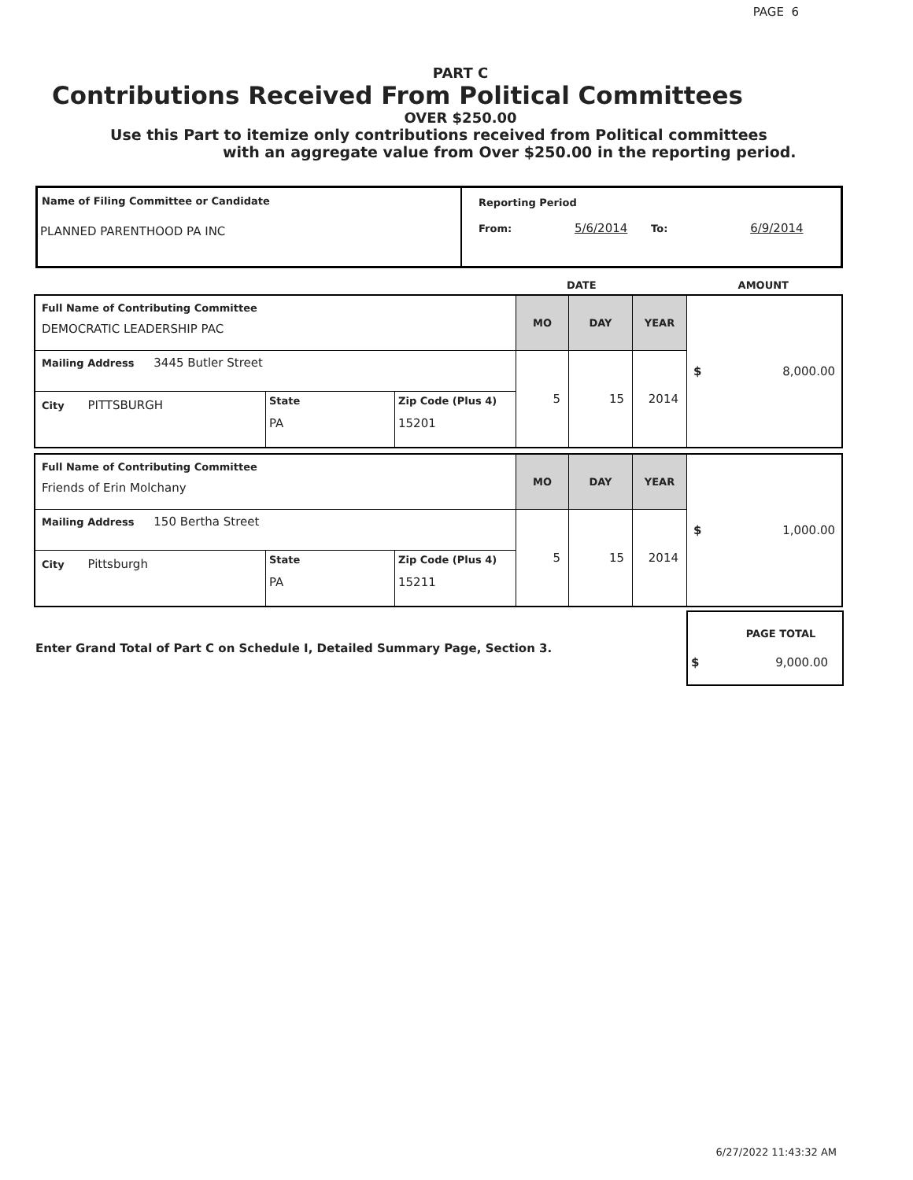PAGE 6
PART C
Contributions Received From Political Committees
OVER $250.00
Use this Part to itemize only contributions received from Political committees
with an aggregate value from Over $250.00 in the reporting period.
| Name of Filing Committee or Candidate PLANNED PARENTHOOD PA INC | Reporting Period From: 5/6/2014 To: 6/9/2014 |
DATE AMOUNT
| Full Name of Contributing Committee DEMOCRATIC LEADERSHIP PAC | | | MO | DAY | YEAR | $ 8,000.00 |
| Mailing Address 3445 Butler Street | | | 5 | 15 | 2014 | |
| City PITTSBURGH | State PA | Zip Code (Plus 4) 15201 | | | | |
| Full Name of Contributing Committee Friends of Erin Molchany | | | MO | DAY | YEAR | $ 1,000.00 |
| Mailing Address 150 Bertha Street | | | 5 | 15 | 2014 | |
| City Pittsburgh | State PA | Zip Code (Plus 4) 15211 | | | | |
Enter Grand Total of Part C on Schedule I, Detailed Summary Page, Section 3.
PAGE TOTAL
$ 9,000.00
6/27/2022 11:43:32 AM